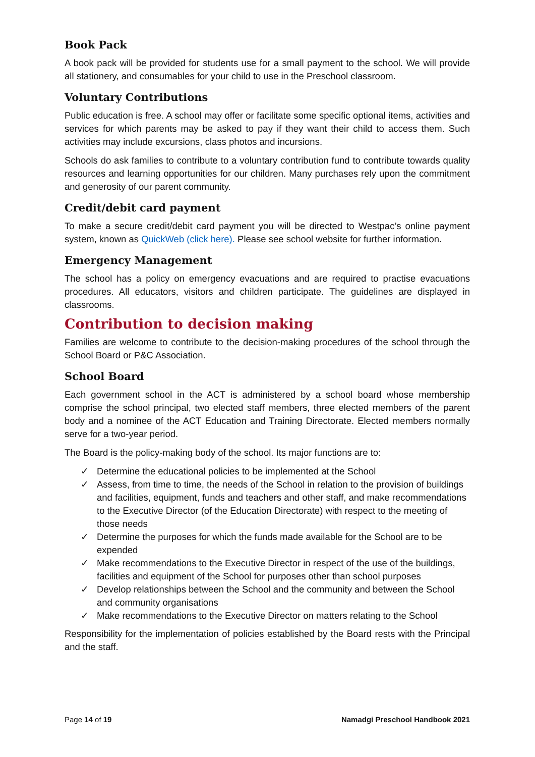Book Pack
A book pack will be provided for students use for a small payment to the school. We will provide all stationery, and consumables for your child to use in the Preschool classroom.
Voluntary Contributions
Public education is free. A school may offer or facilitate some specific optional items, activities and services for which parents may be asked to pay if they want their child to access them. Such activities may include excursions, class photos and incursions.
Schools do ask families to contribute to a voluntary contribution fund to contribute towards quality resources and learning opportunities for our children. Many purchases rely upon the commitment and generosity of our parent community.
Credit/debit card payment
To make a secure credit/debit card payment you will be directed to Westpac’s online payment system, known as QuickWeb (click here). Please see school website for further information.
Emergency Management
The school has a policy on emergency evacuations and are required to practise evacuations procedures. All educators, visitors and children participate. The guidelines are displayed in classrooms.
Contribution to decision making
Families are welcome to contribute to the decision-making procedures of the school through the School Board or P&C Association.
School Board
Each government school in the ACT is administered by a school board whose membership comprise the school principal, two elected staff members, three elected members of the parent body and a nominee of the ACT Education and Training Directorate. Elected members normally serve for a two-year period.
The Board is the policy-making body of the school. Its major functions are to:
✓ Determine the educational policies to be implemented at the School
✓ Assess, from time to time, the needs of the School in relation to the provision of buildings and facilities, equipment, funds and teachers and other staff, and make recommendations to the Executive Director (of the Education Directorate) with respect to the meeting of those needs
✓ Determine the purposes for which the funds made available for the School are to be expended
✓ Make recommendations to the Executive Director in respect of the use of the buildings, facilities and equipment of the School for purposes other than school purposes
✓ Develop relationships between the School and the community and between the School and community organisations
✓ Make recommendations to the Executive Director on matters relating to the School
Responsibility for the implementation of policies established by the Board rests with the Principal and the staff.
Page 14 of 19 Namadgi Preschool Handbook 2021